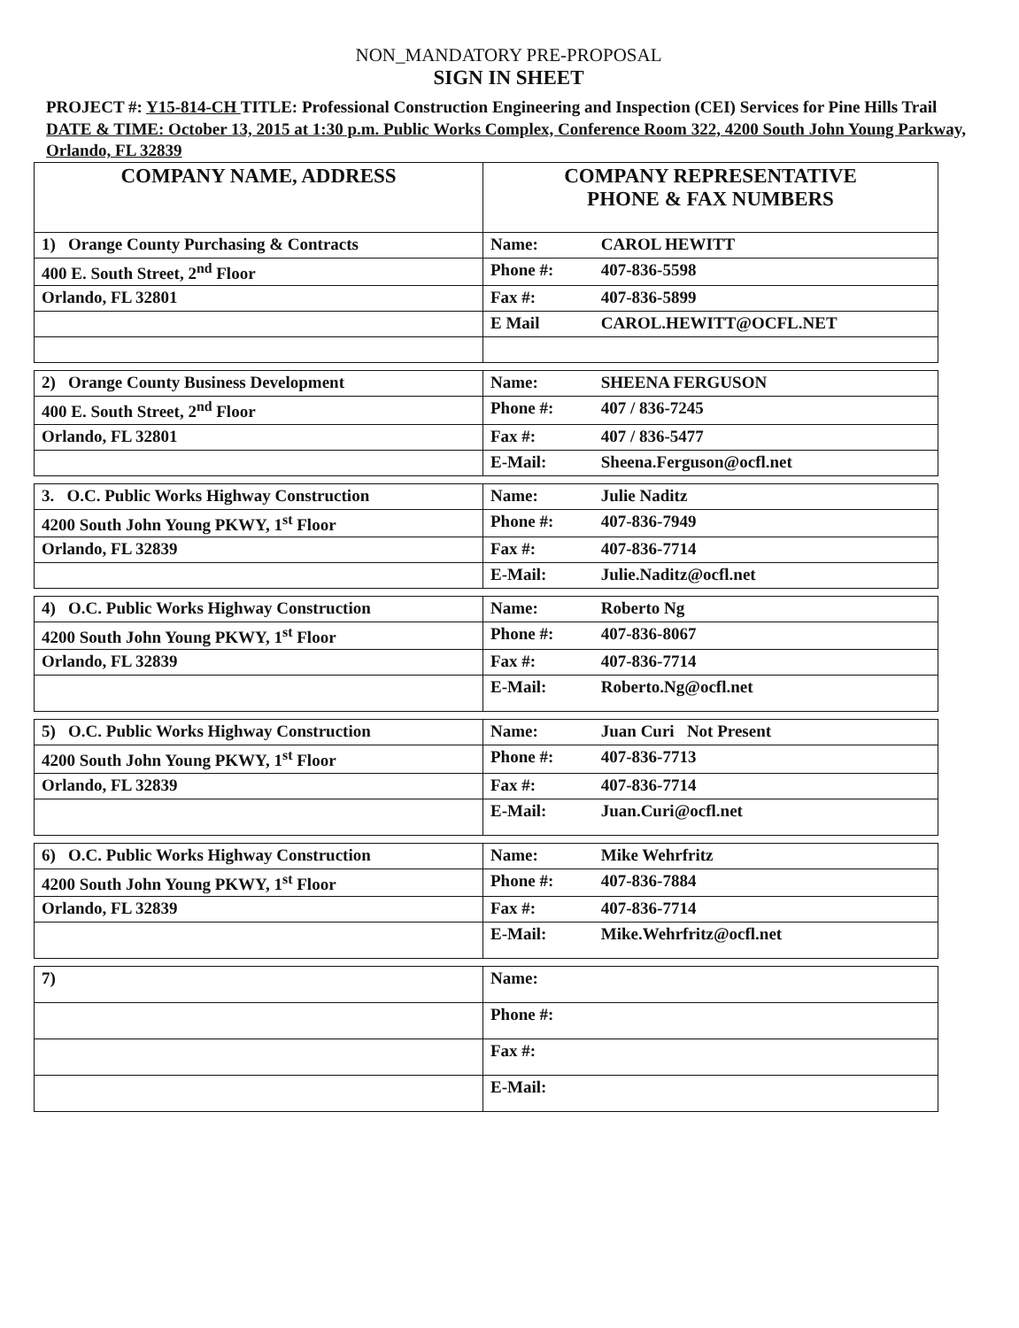NON_MANDATORY PRE-PROPOSAL
SIGN IN SHEET
PROJECT #: Y15-814-CH TITLE: Professional Construction Engineering and Inspection (CEI) Services for Pine Hills Trail
DATE & TIME: October 13, 2015 at 1:30 p.m. Public Works Complex, Conference Room 322, 4200 South John Young Parkway, Orlando, FL 32839
| COMPANY NAME, ADDRESS | COMPANY REPRESENTATIVE PHONE & FAX NUMBERS |
| --- | --- |
| 1) Orange County Purchasing & Contracts | Name: CAROL HEWITT |
| 400 E. South Street, 2<sup>nd</sup> Floor | Phone #: 407-836-5598 |
| Orlando, FL 32801 | Fax #: 407-836-5899 |
| | E Mail CAROL.HEWITT@OCFL.NET |
| 2) Orange County Business Development | Name: SHEENA FERGUSON |
| 400 E. South Street, 2<sup>nd</sup> Floor | Phone #: 407 / 836-7245 |
| Orlando, FL 32801 | Fax #: 407 / 836-5477 |
| | E-Mail: Sheena.Ferguson@ocfl.net |
| 3. O.C. Public Works Highway Construction | Name: Julie Naditz |
| 4200 South John Young PKWY, 1<sup>st</sup> Floor | Phone #: 407-836-7949 |
| Orlando, FL 32839 | Fax #: 407-836-7714 |
| | E-Mail: Julie.Naditz@ocfl.net |
| 4) O.C. Public Works Highway Construction | Name: Roberto Ng |
| 4200 South John Young PKWY, 1<sup>st</sup> Floor | Phone #: 407-836-8067 |
| Orlando, FL 32839 | Fax #: 407-836-7714 |
| | E-Mail: Roberto.Ng@ocfl.net |
| 5) O.C. Public Works Highway Construction | Name: Juan Curi Not Present |
| 4200 South John Young PKWY, 1<sup>st</sup> Floor | Phone #: 407-836-7713 |
| Orlando, FL 32839 | Fax #: 407-836-7714 |
| | E-Mail: Juan.Curi@ocfl.net |
| 6) O.C. Public Works Highway Construction | Name: Mike Wehrfritz |
| 4200 South John Young PKWY, 1<sup>st</sup> Floor | Phone #: 407-836-7884 |
| Orlando, FL 32839 | Fax #: 407-836-7714 |
| | E-Mail: Mike.Wehrfritz@ocfl.net |
| 7) | Name: |
| | Phone #: |
| | Fax #: |
| | E-Mail: |